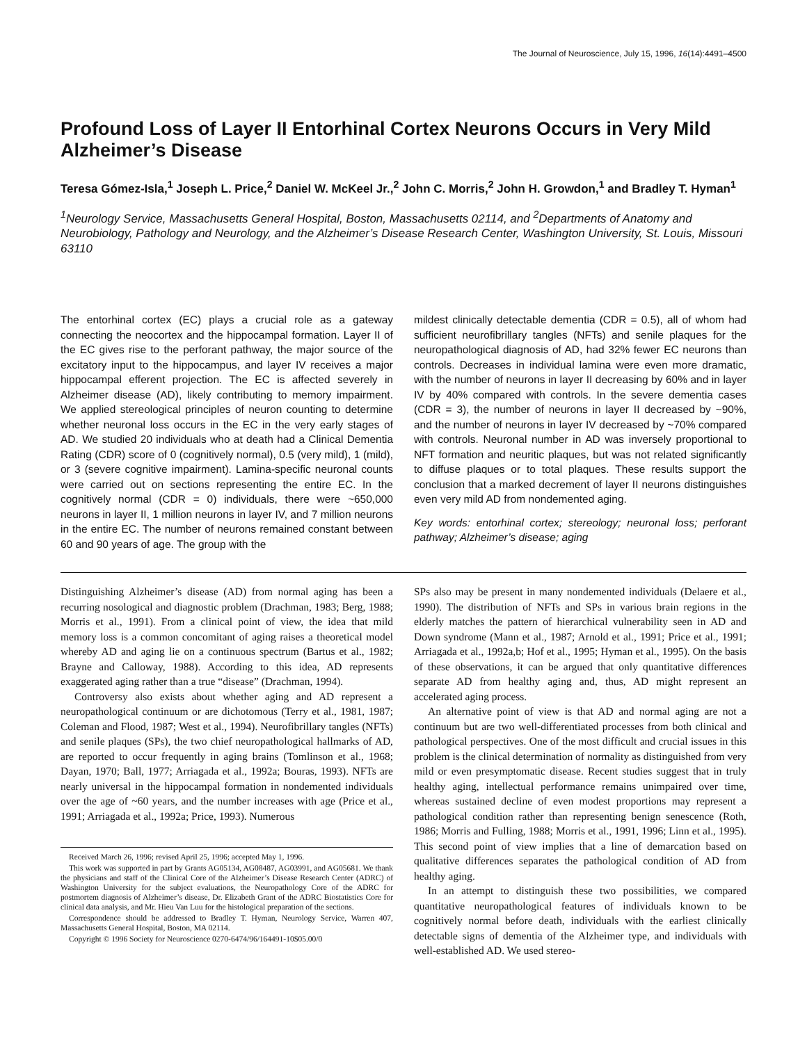The Journal of Neuroscience, July 15, 1996, 16(14):4491–4500
Profound Loss of Layer II Entorhinal Cortex Neurons Occurs in Very Mild Alzheimer’s Disease
Teresa Gómez-Isla,<sup>1</sup> Joseph L. Price,<sup>2</sup> Daniel W. McKeel Jr.,<sup>2</sup> John C. Morris,<sup>2</sup> John H. Growdon,<sup>1</sup> and Bradley T. Hyman<sup>1</sup>
<sup>1</sup> Neurology Service, Massachusetts General Hospital, Boston, Massachusetts 02114, and <sup>2</sup>Departments of Anatomy and Neurobiology, Pathology and Neurology, and the Alzheimer’s Disease Research Center, Washington University, St. Louis, Missouri 63110
The entorhinal cortex (EC) plays a crucial role as a gateway connecting the neocortex and the hippocampal formation. Layer II of the EC gives rise to the perforant pathway, the major source of the excitatory input to the hippocampus, and layer IV receives a major hippocampal efferent projection. The EC is affected severely in Alzheimer disease (AD), likely contributing to memory impairment. We applied stereological principles of neuron counting to determine whether neuronal loss occurs in the EC in the very early stages of AD. We studied 20 individuals who at death had a Clinical Dementia Rating (CDR) score of 0 (cognitively normal), 0.5 (very mild), 1 (mild), or 3 (severe cognitive impairment). Lamina-specific neuronal counts were carried out on sections representing the entire EC. In the cognitively normal (CDR = 0) individuals, there were ~650,000 neurons in layer II, 1 million neurons in layer IV, and 7 million neurons in the entire EC. The number of neurons remained constant between 60 and 90 years of age. The group with the
mildest clinically detectable dementia (CDR = 0.5), all of whom had sufficient neurofibrillary tangles (NFTs) and senile plaques for the neuropathological diagnosis of AD, had 32% fewer EC neurons than controls. Decreases in individual lamina were even more dramatic, with the number of neurons in layer II decreasing by 60% and in layer IV by 40% compared with controls. In the severe dementia cases (CDR = 3), the number of neurons in layer II decreased by ~90%, and the number of neurons in layer IV decreased by ~70% compared with controls. Neuronal number in AD was inversely proportional to NFT formation and neuritic plaques, but was not related significantly to diffuse plaques or to total plaques. These results support the conclusion that a marked decrement of layer II neurons distinguishes even very mild AD from nondemented aging.
Key words: entorhinal cortex; stereology; neuronal loss; perforant pathway; Alzheimer’s disease; aging
Distinguishing Alzheimer’s disease (AD) from normal aging has been a recurring nosological and diagnostic problem (Drachman, 1983; Berg, 1988; Morris et al., 1991). From a clinical point of view, the idea that mild memory loss is a common concomitant of aging raises a theoretical model whereby AD and aging lie on a continuous spectrum (Bartus et al., 1982; Brayne and Calloway, 1988). According to this idea, AD represents exaggerated aging rather than a true “disease” (Drachman, 1994).
Controversy also exists about whether aging and AD represent a neuropathological continuum or are dichotomous (Terry et al., 1981, 1987; Coleman and Flood, 1987; West et al., 1994). Neurofibrillary tangles (NFTs) and senile plaques (SPs), the two chief neuropathological hallmarks of AD, are reported to occur frequently in aging brains (Tomlinson et al., 1968; Dayan, 1970; Ball, 1977; Arriagada et al., 1992a; Bouras, 1993). NFTs are nearly universal in the hippocampal formation in nondemented individuals over the age of ~60 years, and the number increases with age (Price et al., 1991; Arriagada et al., 1992a; Price, 1993). Numerous
Received March 26, 1996; revised April 25, 1996; accepted May 1, 1996.
This work was supported in part by Grants AG05134, AG08487, AG03991, and AG05681. We thank the physicians and staff of the Clinical Core of the Alzheimer’s Disease Research Center (ADRC) of Washington University for the subject evaluations, the Neuropathology Core of the ADRC for postmortem diagnosis of Alzheimer’s disease, Dr. Elizabeth Grant of the ADRC Biostatistics Core for clinical data analysis, and Mr. Hieu Van Luu for the histological preparation of the sections.
Correspondence should be addressed to Bradley T. Hyman, Neurology Service, Warren 407, Massachusetts General Hospital, Boston, MA 02114.
Copyright © 1996 Society for Neuroscience 0270-6474/96/164491-10$05.00/0
SPs also may be present in many nondemented individuals (Delaere et al., 1990). The distribution of NFTs and SPs in various brain regions in the elderly matches the pattern of hierarchical vulnerability seen in AD and Down syndrome (Mann et al., 1987; Arnold et al., 1991; Price et al., 1991; Arriagada et al., 1992a,b; Hof et al., 1995; Hyman et al., 1995). On the basis of these observations, it can be argued that only quantitative differences separate AD from healthy aging and, thus, AD might represent an accelerated aging process.
An alternative point of view is that AD and normal aging are not a continuum but are two well-differentiated processes from both clinical and pathological perspectives. One of the most difficult and crucial issues in this problem is the clinical determination of normality as distinguished from very mild or even presymptomatic disease. Recent studies suggest that in truly healthy aging, intellectual performance remains unimpaired over time, whereas sustained decline of even modest proportions may represent a pathological condition rather than representing benign senescence (Roth, 1986; Morris and Fulling, 1988; Morris et al., 1991, 1996; Linn et al., 1995). This second point of view implies that a line of demarcation based on qualitative differences separates the pathological condition of AD from healthy aging.
In an attempt to distinguish these two possibilities, we compared quantitative neuropathological features of individuals known to be cognitively normal before death, individuals with the earliest clinically detectable signs of dementia of the Alzheimer type, and individuals with well-established AD. We used stereo-